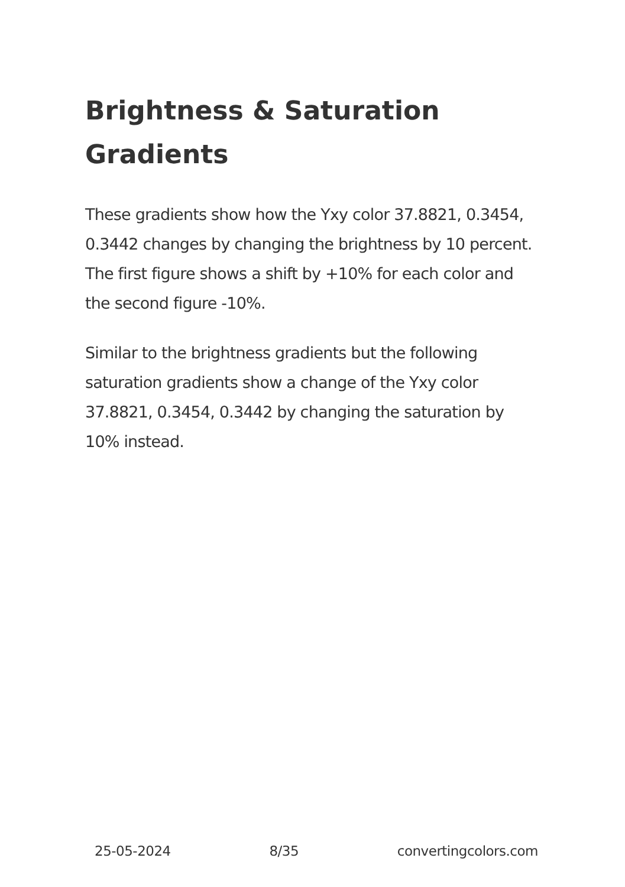Brightness & Saturation Gradients
These gradients show how the Yxy color 37.8821, 0.3454, 0.3442 changes by changing the brightness by 10 percent. The first figure shows a shift by +10% for each color and the second figure -10%.
Similar to the brightness gradients but the following saturation gradients show a change of the Yxy color 37.8821, 0.3454, 0.3442 by changing the saturation by 10% instead.
25-05-2024 8/35 convertingcolors.com